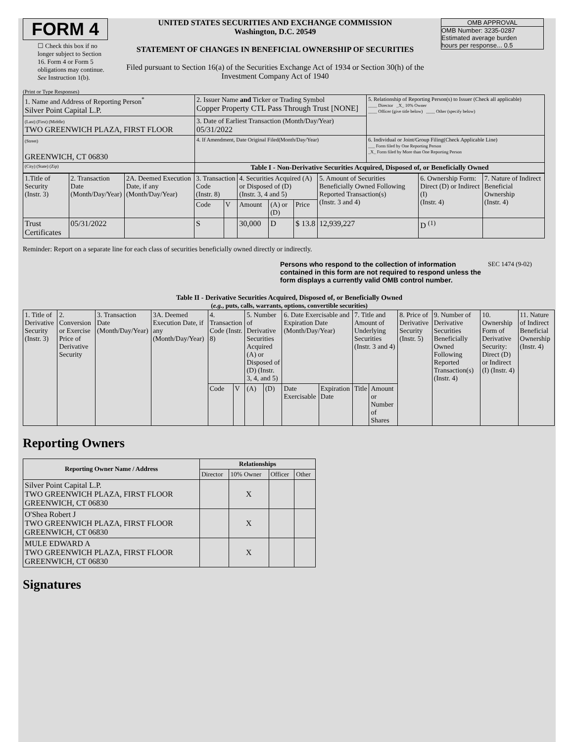FORM 4
☐ Check this box if no longer subject to Section 16. Form 4 or Form 5 obligations may continue. See Instruction 1(b).
UNITED STATES SECURITIES AND EXCHANGE COMMISSION
Washington, D.C. 20549
STATEMENT OF CHANGES IN BENEFICIAL OWNERSHIP OF SECURITIES
Filed pursuant to Section 16(a) of the Securities Exchange Act of 1934 or Section 30(h) of the Investment Company Act of 1940
OMB APPROVAL
OMB Number: 3235-0287
Estimated average burden
hours per response... 0.5
(Print or Type Responses)
| 1. Name and Address of Reporting Person<sup>*</sup> Silver Point Capital L.P. | 2. Issuer Name and Ticker or Trading Symbol Copper Property CTL Pass Through Trust [NONE] | 5. Relationship of Reporting Person(s) to Issuer (Check all applicable) ____ Director _X_ 10% Owner ____ Officer (give title below) ____ Other (specify below) |
| (Last) (First) (Middle) TWO GREENWICH PLAZA, FIRST FLOOR | 3. Date of Earliest Transaction (Month/Day/Year) 05/31/2022 | |
| (Street) GREENWICH, CT 06830 | 4. If Amendment, Date Original Filed(Month/Day/Year) | 6. Individual or Joint/Group Filing(Check Applicable Line) ___ Form filed by One Reporting Person _X_ Form filed by More than One Reporting Person |
| (City) (State) (Zip) | Table I - Non-Derivative Securities Acquired, Disposed of, or Beneficially Owned | |
| 1.Title of Security (Instr. 3) | 2. Transaction Date (Month/Day/Year) | 2A. Deemed Execution Date, if any (Month/Day/Year) | 3. Transaction Code (Instr. 8) | | 4. Securities Acquired (A) or Disposed of (D) (Instr. 3, 4 and 5) | | | 5. Amount of Securities Beneficially Owned Following Reported Transaction(s) (Instr. 3 and 4) | 6. Ownership Form: Direct (D) or Indirect (I) (Instr. 4) | 7. Nature of Indirect Beneficial Ownership (Instr. 4) |
| | | | Code | V | Amount | (A) or (D) | Price | | | |
| Trust Certificates | 05/31/2022 | | S | | 30,000 | D | $ 13.8 | 12,939,227 | D <sup>(1)</sup> | |
Reminder: Report on a separate line for each class of securities beneficially owned directly or indirectly.
Persons who respond to the collection of information contained in this form are not required to respond unless the form displays a currently valid OMB control number.
SEC 1474 (9-02)
Table II - Derivative Securities Acquired, Disposed of, or Beneficially Owned
(e.g., puts, calls, warrants, options, convertible securities)
| 1. Title of Derivative Security (Instr. 3) | 2. Conversion or Exercise Price of Derivative Security | 3. Transaction Date (Month/Day/Year) | 3A. Deemed Execution Date, if any (Month/Day/Year) | 4. Transaction Code (Instr. 8) | | 5. Number of Derivative Securities Acquired (A) or Disposed of (D) (Instr. 3, 4, and 5) | | 6. Date Exercisable and Expiration Date (Month/Day/Year) | | 7. Title and Amount of Underlying Securities (Instr. 3 and 4) | | 8. Price of Derivative Security (Instr. 5) | 9. Number of Derivative Securities Beneficially Owned Following Reported Transaction(s) (Instr. 4) | 10. Ownership Form of Derivative Security: Direct (D) or Indirect (I) (Instr. 4) | 11. Nature of Indirect Beneficial Ownership (Instr. 4) |
| | | | | Code | V | (A) | (D) | Date Exercisable | Expiration Date | Title | Amount or Number of Shares | | | | |
Reporting Owners
| Reporting Owner Name / Address | Relationships | | | |
| --- | --- | --- | --- | --- |
| | Director | 10% Owner | Officer | Other |
| Silver Point Capital L.P. TWO GREENWICH PLAZA, FIRST FLOOR GREENWICH, CT 06830 | | X | | |
| O'Shea Robert J TWO GREENWICH PLAZA, FIRST FLOOR GREENWICH, CT 06830 | | X | | |
| MULE EDWARD A TWO GREENWICH PLAZA, FIRST FLOOR GREENWICH, CT 06830 | | X | | |
Signatures